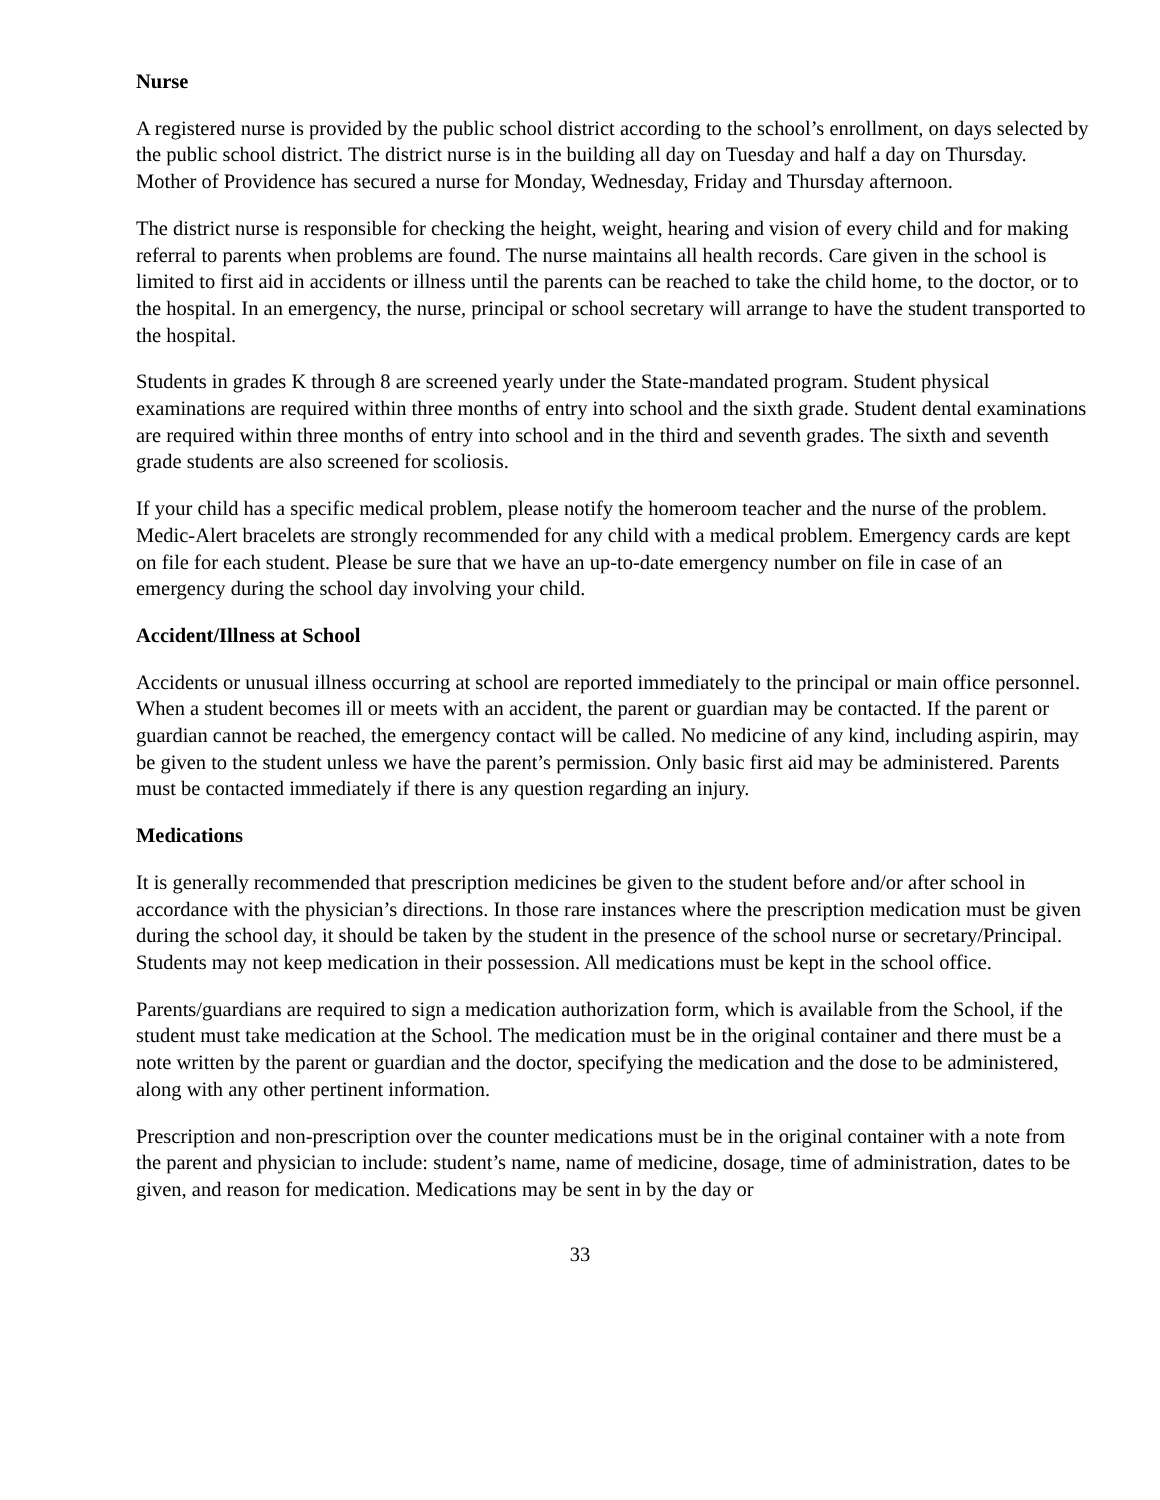Nurse
A registered nurse is provided by the public school district according to the school’s enrollment, on days selected by the public school district. The district nurse is in the building all day on Tuesday and half a day on Thursday. Mother of Providence has secured a nurse for Monday, Wednesday, Friday and Thursday afternoon.
The district nurse is responsible for checking the height, weight, hearing and vision of every child and for making referral to parents when problems are found. The nurse maintains all health records. Care given in the school is limited to first aid in accidents or illness until the parents can be reached to take the child home, to the doctor, or to the hospital. In an emergency, the nurse, principal or school secretary will arrange to have the student transported to the hospital.
Students in grades K through 8 are screened yearly under the State-mandated program. Student physical examinations are required within three months of entry into school and the sixth grade. Student dental examinations are required within three months of entry into school and in the third and seventh grades. The sixth and seventh grade students are also screened for scoliosis.
If your child has a specific medical problem, please notify the homeroom teacher and the nurse of the problem. Medic-Alert bracelets are strongly recommended for any child with a medical problem. Emergency cards are kept on file for each student. Please be sure that we have an up-to-date emergency number on file in case of an emergency during the school day involving your child.
Accident/Illness at School
Accidents or unusual illness occurring at school are reported immediately to the principal or main office personnel. When a student becomes ill or meets with an accident, the parent or guardian may be contacted. If the parent or guardian cannot be reached, the emergency contact will be called. No medicine of any kind, including aspirin, may be given to the student unless we have the parent’s permission. Only basic first aid may be administered. Parents must be contacted immediately if there is any question regarding an injury.
Medications
It is generally recommended that prescription medicines be given to the student before and/or after school in accordance with the physician’s directions. In those rare instances where the prescription medication must be given during the school day, it should be taken by the student in the presence of the school nurse or secretary/Principal. Students may not keep medication in their possession. All medications must be kept in the school office.
Parents/guardians are required to sign a medication authorization form, which is available from the School, if the student must take medication at the School. The medication must be in the original container and there must be a note written by the parent or guardian and the doctor, specifying the medication and the dose to be administered, along with any other pertinent information.
Prescription and non-prescription over the counter medications must be in the original container with a note from the parent and physician to include: student’s name, name of medicine, dosage, time of administration, dates to be given, and reason for medication. Medications may be sent in by the day or
33